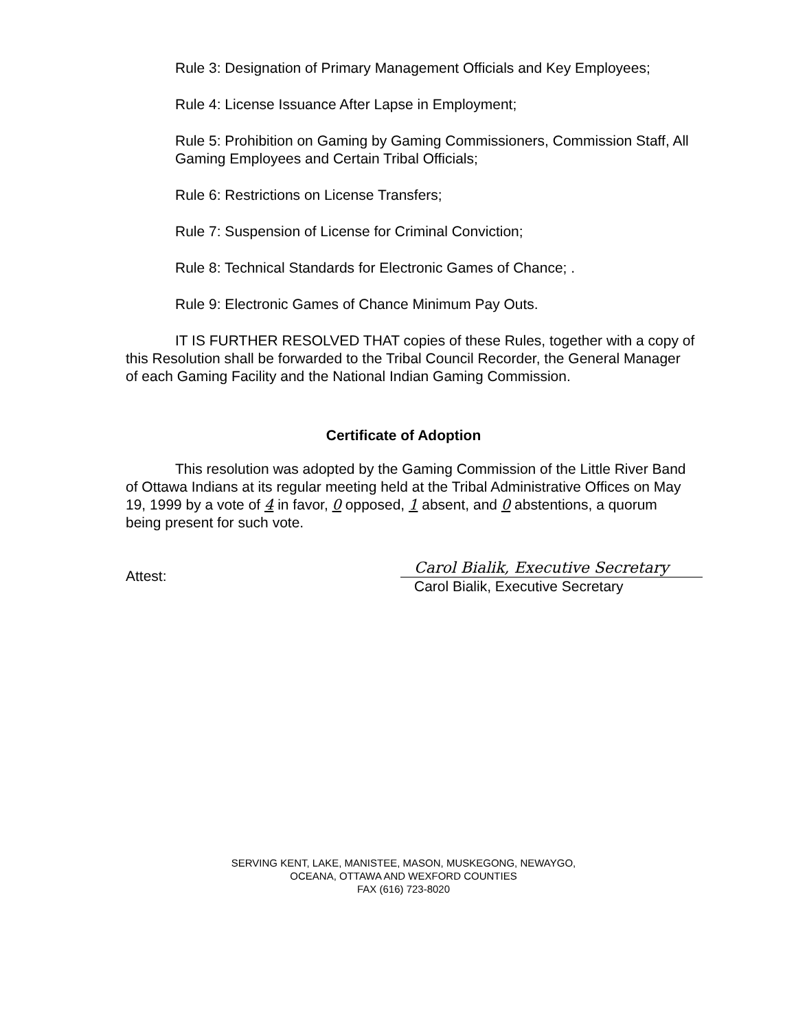Rule 3: Designation of Primary Management Officials and Key Employees;
Rule 4: License Issuance After Lapse in Employment;
Rule 5: Prohibition on Gaming by Gaming Commissioners, Commission Staff, All Gaming Employees and Certain Tribal Officials;
Rule 6: Restrictions on License Transfers;
Rule 7: Suspension of License for Criminal Conviction;
Rule 8: Technical Standards for Electronic Games of Chance; .
Rule 9: Electronic Games of Chance Minimum Pay Outs.
IT IS FURTHER RESOLVED THAT copies of these Rules, together with a copy of this Resolution shall be forwarded to the Tribal Council Recorder, the General Manager of each Gaming Facility and the National Indian Gaming Commission.
Certificate of Adoption
This resolution was adopted by the Gaming Commission of the Little River Band of Ottawa Indians at its regular meeting held at the Tribal Administrative Offices on May 19, 1999 by a vote of 4 in favor, 0 opposed, 1 absent, and 0 abstentions, a quorum being present for such vote.
Attest:
Carol Bialik, Executive Secretary
Carol Bialik, Executive Secretary
SERVING KENT, LAKE, MANISTEE, MASON, MUSKEGONG, NEWAYGO,
OCEANA, OTTAWA AND WEXFORD COUNTIES
FAX (616) 723-8020